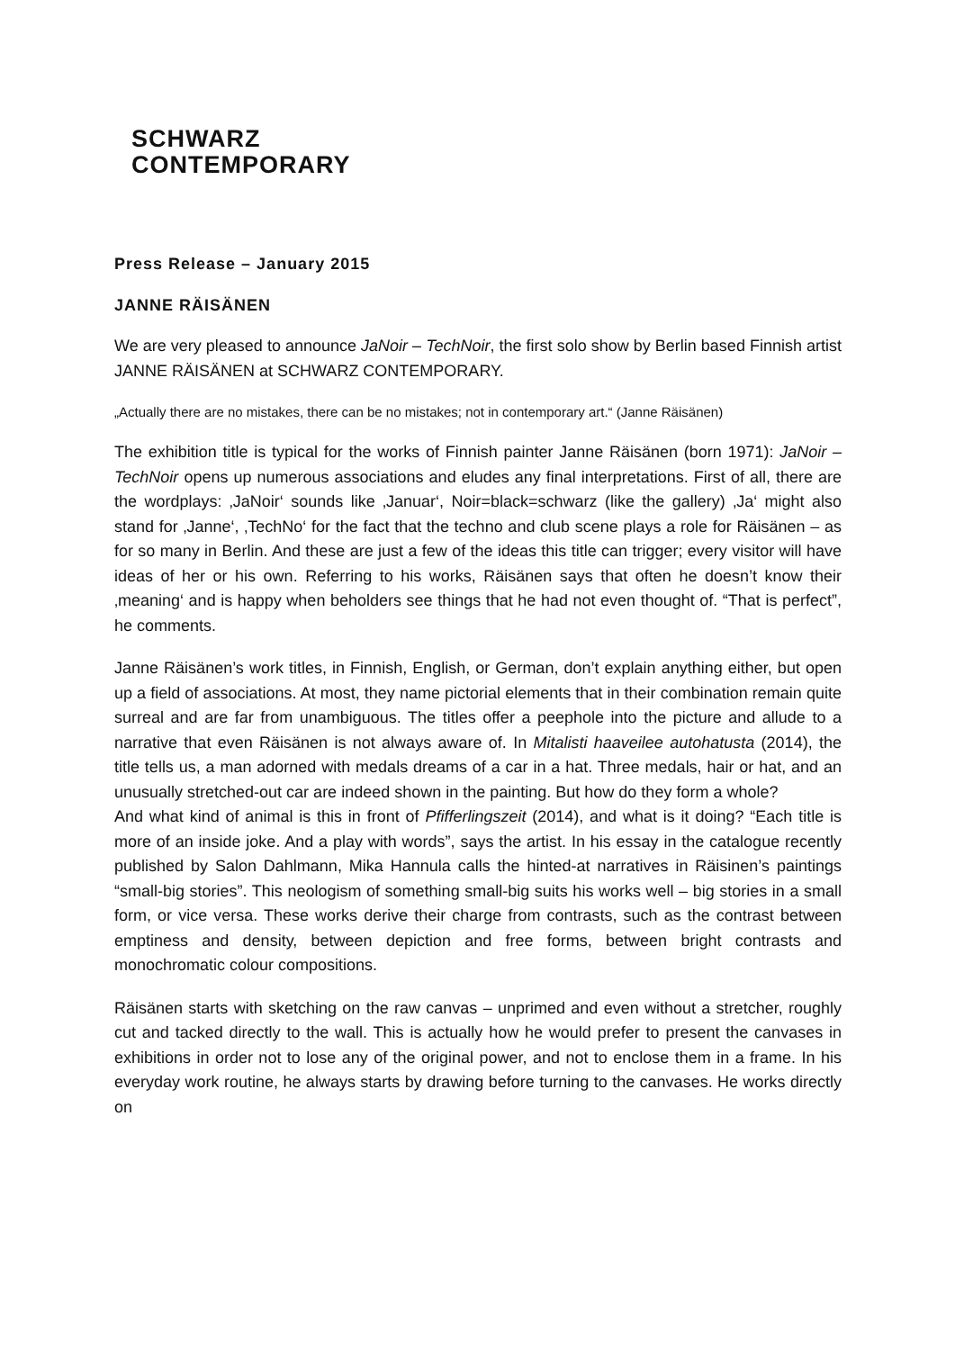SCHWARZ
CONTEMPORARY
Press Release – January 2015
JANNE RÄISÄNEN
We are very pleased to announce JaNoir – TechNoir, the first solo show by Berlin based Finnish artist JANNE RÄISÄNEN at SCHWARZ CONTEMPORARY.
„Actually there are no mistakes, there can be no mistakes; not in contemporary art.“ (Janne Räisänen)
The exhibition title is typical for the works of Finnish painter Janne Räisänen (born 1971): JaNoir – TechNoir opens up numerous associations and eludes any final interpretations. First of all, there are the wordplays: ‚JaNoir‘ sounds like ‚Januar‘, Noir=black=schwarz (like the gallery) ‚Ja‘ might also stand for ‚Janne‘, ‚TechNo‘ for the fact that the techno and club scene plays a role for Räisänen – as for so many in Berlin. And these are just a few of the ideas this title can trigger; every visitor will have ideas of her or his own. Referring to his works, Räisänen says that often he doesn’t know their ‚meaning‘ and is happy when beholders see things that he had not even thought of. “That is perfect”, he comments.
Janne Räisänen’s work titles, in Finnish, English, or German, don’t explain anything either, but open up a field of associations. At most, they name pictorial elements that in their combination remain quite surreal and are far from unambiguous. The titles offer a peephole into the picture and allude to a narrative that even Räisänen is not always aware of. In Mitalisti haaveilee autohatusta (2014), the title tells us, a man adorned with medals dreams of a car in a hat. Three medals, hair or hat, and an unusually stretched-out car are indeed shown in the painting. But how do they form a whole?
And what kind of animal is this in front of Pfifferlingszeit (2014), and what is it doing? “Each title is more of an inside joke. And a play with words”, says the artist. In his essay in the catalogue recently published by Salon Dahlmann, Mika Hannula calls the hinted-at narratives in Räisinen’s paintings “small-big stories”. This neologism of something small-big suits his works well – big stories in a small form, or vice versa. These works derive their charge from contrasts, such as the contrast between emptiness and density, between depiction and free forms, between bright contrasts and monochromatic colour compositions.
Räisänen starts with sketching on the raw canvas – unprimed and even without a stretcher, roughly cut and tacked directly to the wall. This is actually how he would prefer to present the canvases in exhibitions in order not to lose any of the original power, and not to enclose them in a frame. In his everyday work routine, he always starts by drawing before turning to the canvases. He works directly on